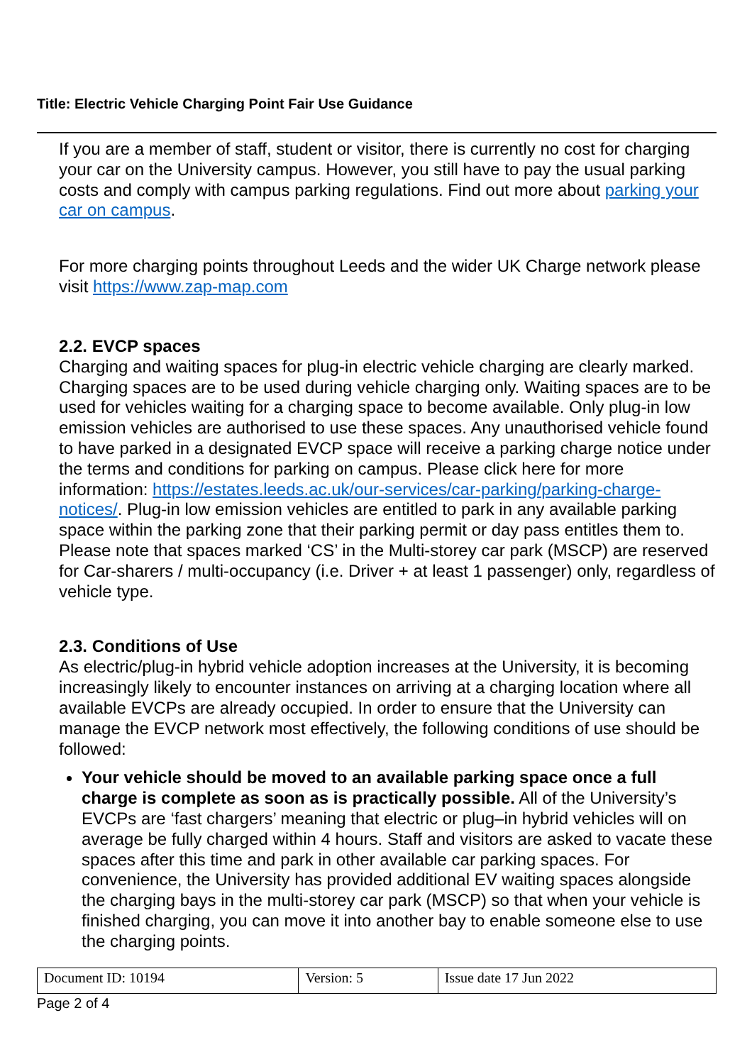Title: Electric Vehicle Charging Point Fair Use Guidance
If you are a member of staff, student or visitor, there is currently no cost for charging your car on the University campus. However, you still have to pay the usual parking costs and comply with campus parking regulations. Find out more about parking your car on campus.
For more charging points throughout Leeds and the wider UK Charge network please visit https://www.zap-map.com
2.2. EVCP spaces
Charging and waiting spaces for plug-in electric vehicle charging are clearly marked. Charging spaces are to be used during vehicle charging only. Waiting spaces are to be used for vehicles waiting for a charging space to become available. Only plug-in low emission vehicles are authorised to use these spaces. Any unauthorised vehicle found to have parked in a designated EVCP space will receive a parking charge notice under the terms and conditions for parking on campus. Please click here for more information: https://estates.leeds.ac.uk/our-services/car-parking/parking-charge-notices/. Plug-in low emission vehicles are entitled to park in any available parking space within the parking zone that their parking permit or day pass entitles them to. Please note that spaces marked ‘CS’ in the Multi-storey car park (MSCP) are reserved for Car-sharers / multi-occupancy (i.e. Driver + at least 1 passenger) only, regardless of vehicle type.
2.3. Conditions of Use
As electric/plug-in hybrid vehicle adoption increases at the University, it is becoming increasingly likely to encounter instances on arriving at a charging location where all available EVCPs are already occupied. In order to ensure that the University can manage the EVCP network most effectively, the following conditions of use should be followed:
Your vehicle should be moved to an available parking space once a full charge is complete as soon as is practically possible. All of the University’s EVCPs are ‘fast chargers’ meaning that electric or plug–in hybrid vehicles will on average be fully charged within 4 hours. Staff and visitors are asked to vacate these spaces after this time and park in other available car parking spaces. For convenience, the University has provided additional EV waiting spaces alongside the charging bays in the multi-storey car park (MSCP) so that when your vehicle is finished charging, you can move it into another bay to enable someone else to use the charging points.
| Document ID: 10194 | Version: 5 | Issue date 17 Jun 2022 |
Page 2 of 4